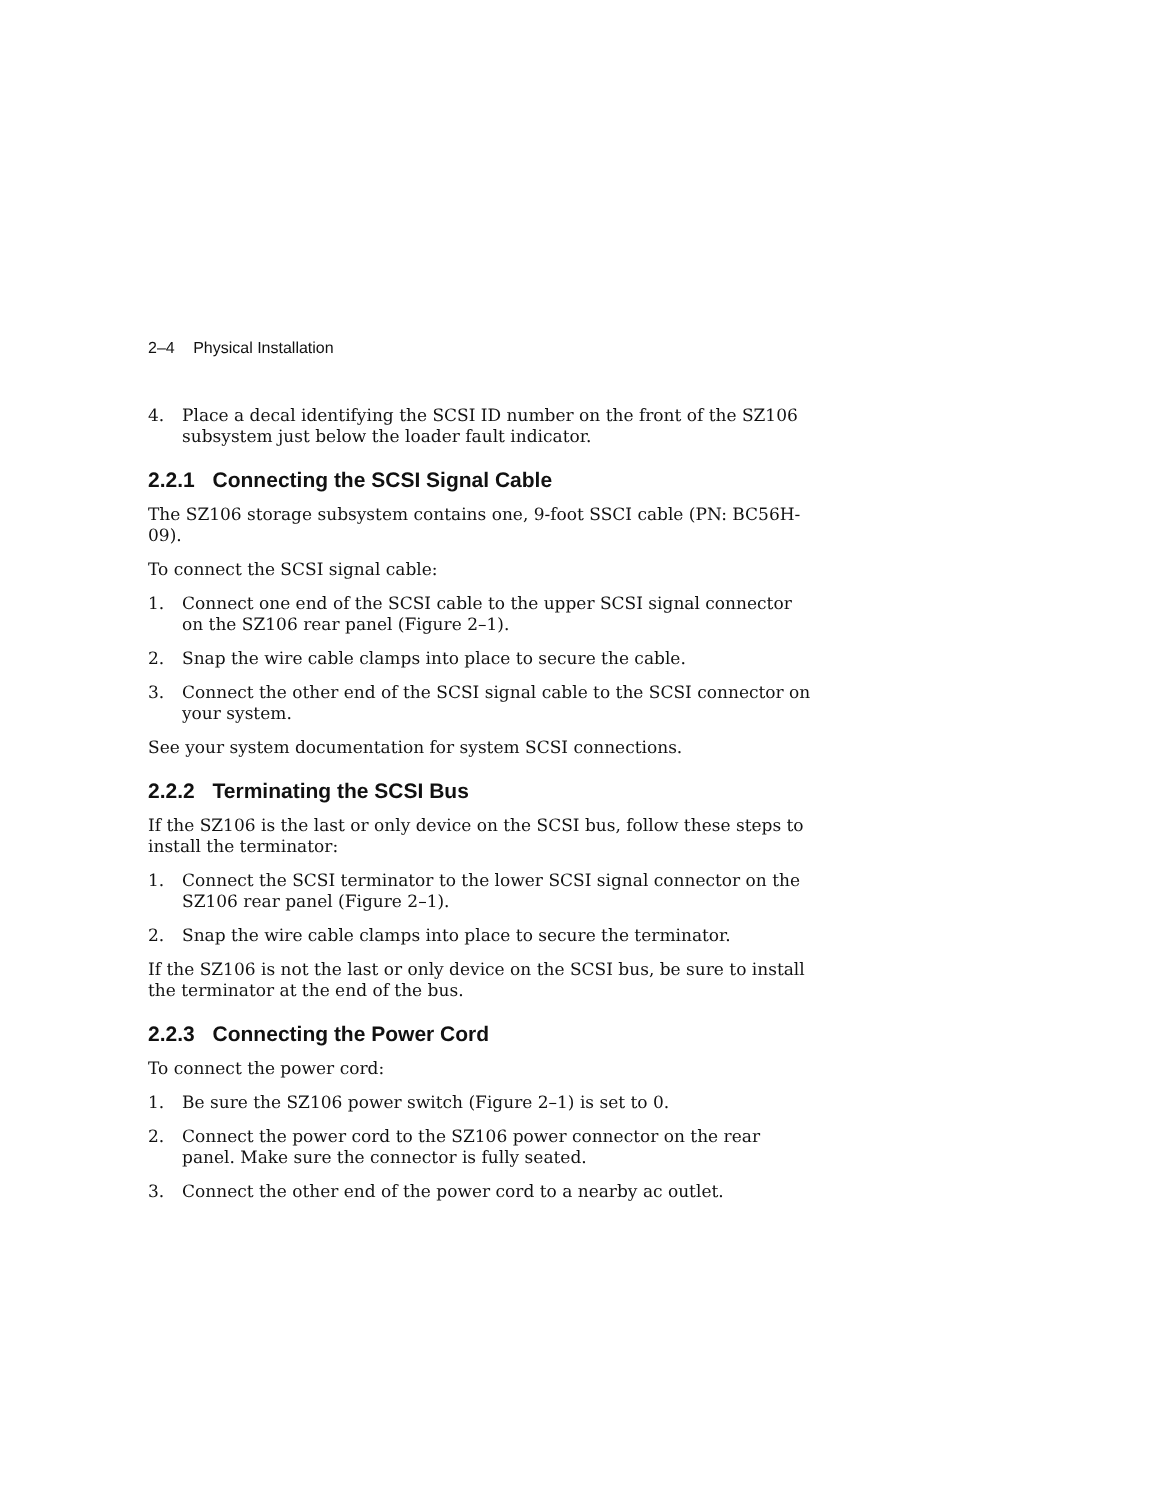2–4 Physical Installation
4. Place a decal identifying the SCSI ID number on the front of the SZ106 subsystem just below the loader fault indicator.
2.2.1 Connecting the SCSI Signal Cable
The SZ106 storage subsystem contains one, 9-foot SSCI cable (PN: BC56H-09).
To connect the SCSI signal cable:
1. Connect one end of the SCSI cable to the upper SCSI signal connector on the SZ106 rear panel (Figure 2–1).
2. Snap the wire cable clamps into place to secure the cable.
3. Connect the other end of the SCSI signal cable to the SCSI connector on your system.
See your system documentation for system SCSI connections.
2.2.2 Terminating the SCSI Bus
If the SZ106 is the last or only device on the SCSI bus, follow these steps to install the terminator:
1. Connect the SCSI terminator to the lower SCSI signal connector on the SZ106 rear panel (Figure 2–1).
2. Snap the wire cable clamps into place to secure the terminator.
If the SZ106 is not the last or only device on the SCSI bus, be sure to install the terminator at the end of the bus.
2.2.3 Connecting the Power Cord
To connect the power cord:
1. Be sure the SZ106 power switch (Figure 2–1) is set to 0.
2. Connect the power cord to the SZ106 power connector on the rear panel. Make sure the connector is fully seated.
3. Connect the other end of the power cord to a nearby ac outlet.